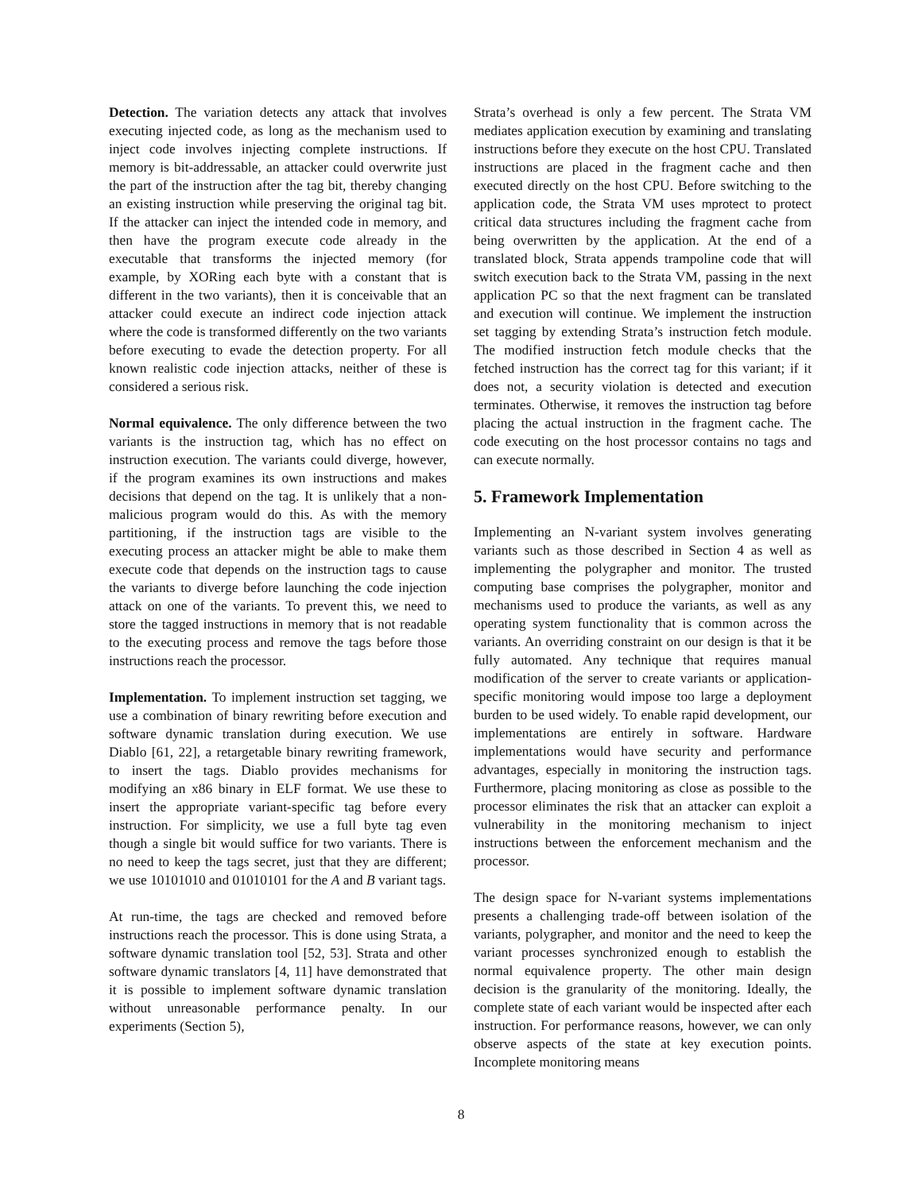Detection. The variation detects any attack that involves executing injected code, as long as the mechanism used to inject code involves injecting complete instructions. If memory is bit-addressable, an attacker could overwrite just the part of the instruction after the tag bit, thereby changing an existing instruction while preserving the original tag bit. If the attacker can inject the intended code in memory, and then have the program execute code already in the executable that transforms the injected memory (for example, by XORing each byte with a constant that is different in the two variants), then it is conceivable that an attacker could execute an indirect code injection attack where the code is transformed differently on the two variants before executing to evade the detection property. For all known realistic code injection attacks, neither of these is considered a serious risk.
Normal equivalence. The only difference between the two variants is the instruction tag, which has no effect on instruction execution. The variants could diverge, however, if the program examines its own instructions and makes decisions that depend on the tag. It is unlikely that a non-malicious program would do this. As with the memory partitioning, if the instruction tags are visible to the executing process an attacker might be able to make them execute code that depends on the instruction tags to cause the variants to diverge before launching the code injection attack on one of the variants. To prevent this, we need to store the tagged instructions in memory that is not readable to the executing process and remove the tags before those instructions reach the processor.
Implementation. To implement instruction set tagging, we use a combination of binary rewriting before execution and software dynamic translation during execution. We use Diablo [61, 22], a retargetable binary rewriting framework, to insert the tags. Diablo provides mechanisms for modifying an x86 binary in ELF format. We use these to insert the appropriate variant-specific tag before every instruction. For simplicity, we use a full byte tag even though a single bit would suffice for two variants. There is no need to keep the tags secret, just that they are different; we use 10101010 and 01010101 for the A and B variant tags.
At run-time, the tags are checked and removed before instructions reach the processor. This is done using Strata, a software dynamic translation tool [52, 53]. Strata and other software dynamic translators [4, 11] have demonstrated that it is possible to implement software dynamic translation without unreasonable performance penalty. In our experiments (Section 5),
Strata’s overhead is only a few percent. The Strata VM mediates application execution by examining and translating instructions before they execute on the host CPU. Translated instructions are placed in the fragment cache and then executed directly on the host CPU. Before switching to the application code, the Strata VM uses mprotect to protect critical data structures including the fragment cache from being overwritten by the application. At the end of a translated block, Strata appends trampoline code that will switch execution back to the Strata VM, passing in the next application PC so that the next fragment can be translated and execution will continue. We implement the instruction set tagging by extending Strata’s instruction fetch module. The modified instruction fetch module checks that the fetched instruction has the correct tag for this variant; if it does not, a security violation is detected and execution terminates. Otherwise, it removes the instruction tag before placing the actual instruction in the fragment cache. The code executing on the host processor contains no tags and can execute normally.
5. Framework Implementation
Implementing an N-variant system involves generating variants such as those described in Section 4 as well as implementing the polygrapher and monitor. The trusted computing base comprises the polygrapher, monitor and mechanisms used to produce the variants, as well as any operating system functionality that is common across the variants. An overriding constraint on our design is that it be fully automated. Any technique that requires manual modification of the server to create variants or application-specific monitoring would impose too large a deployment burden to be used widely. To enable rapid development, our implementations are entirely in software. Hardware implementations would have security and performance advantages, especially in monitoring the instruction tags. Furthermore, placing monitoring as close as possible to the processor eliminates the risk that an attacker can exploit a vulnerability in the monitoring mechanism to inject instructions between the enforcement mechanism and the processor.
The design space for N-variant systems implementations presents a challenging trade-off between isolation of the variants, polygrapher, and monitor and the need to keep the variant processes synchronized enough to establish the normal equivalence property. The other main design decision is the granularity of the monitoring. Ideally, the complete state of each variant would be inspected after each instruction. For performance reasons, however, we can only observe aspects of the state at key execution points. Incomplete monitoring means
8